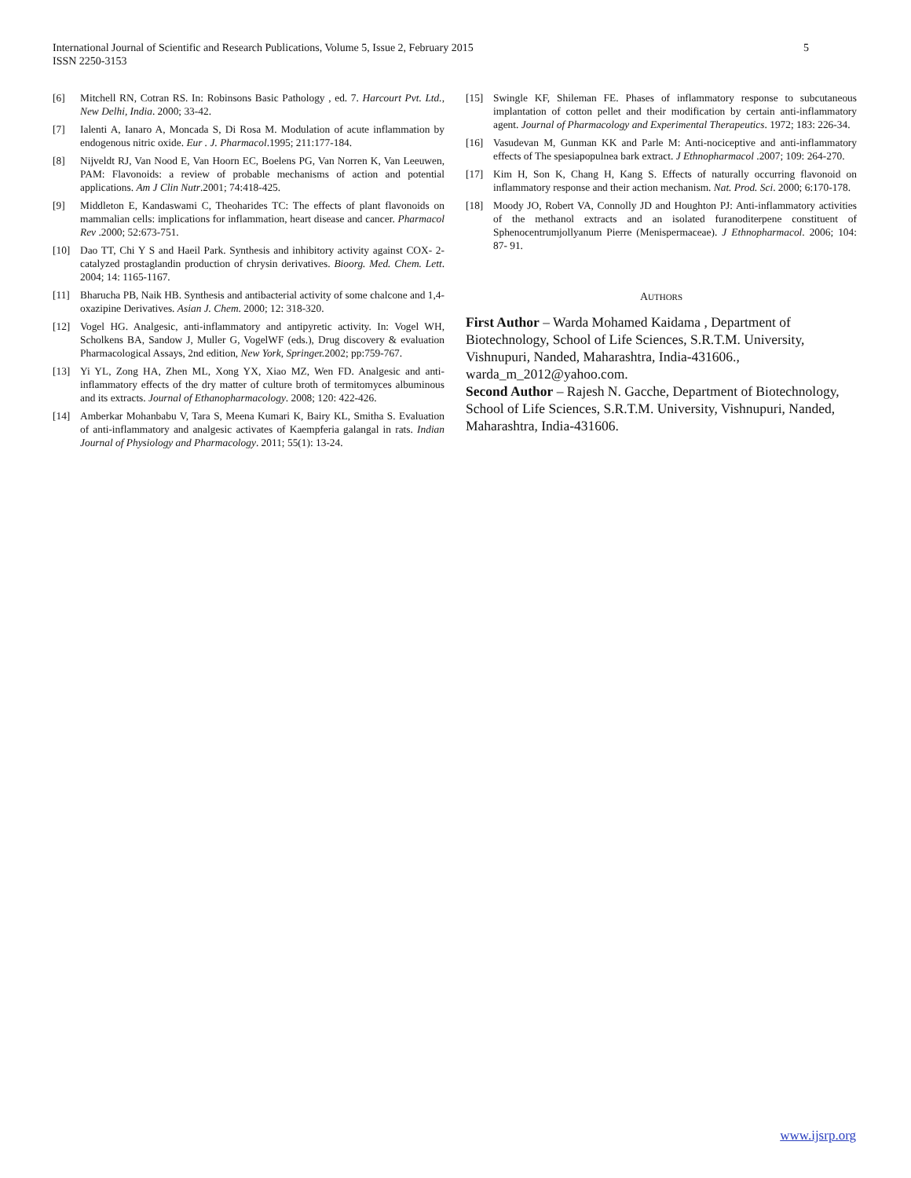International Journal of Scientific and Research Publications, Volume 5, Issue 2, February 2015
ISSN 2250-3153
5
[6] Mitchell RN, Cotran RS. In: Robinsons Basic Pathology , ed. 7. Harcourt Pvt. Ltd., New Delhi, India. 2000; 33-42.
[7] Ialenti A, Ianaro A, Moncada S, Di Rosa M. Modulation of acute inflammation by endogenous nitric oxide. Eur . J. Pharmacol.1995; 211:177-184.
[8] Nijveldt RJ, Van Nood E, Van Hoorn EC, Boelens PG, Van Norren K, Van Leeuwen, PAM: Flavonoids: a review of probable mechanisms of action and potential applications. Am J Clin Nutr.2001; 74:418-425.
[9] Middleton E, Kandaswami C, Theoharides TC: The effects of plant flavonoids on mammalian cells: implications for inflammation, heart disease and cancer. Pharmacol Rev .2000; 52:673-751.
[10] Dao TT, Chi Y S and Haeil Park. Synthesis and inhibitory activity against COX- 2-catalyzed prostaglandin production of chrysin derivatives. Bioorg. Med. Chem. Lett. 2004; 14: 1165-1167.
[11] Bharucha PB, Naik HB. Synthesis and antibacterial activity of some chalcone and 1,4-oxazipine Derivatives. Asian J. Chem. 2000; 12: 318-320.
[12] Vogel HG. Analgesic, anti-inflammatory and antipyretic activity. In: Vogel WH, Scholkens BA, Sandow J, Muller G, VogelWF (eds.), Drug discovery & evaluation Pharmacological Assays, 2nd edition, New York, Springer.2002; pp:759-767.
[13] Yi YL, Zong HA, Zhen ML, Xong YX, Xiao MZ, Wen FD. Analgesic and anti- inflammatory effects of the dry matter of culture broth of termitomyces albuminous and its extracts. Journal of Ethanopharmacology. 2008; 120: 422-426.
[14] Amberkar Mohanbabu V, Tara S, Meena Kumari K, Bairy KL, Smitha S. Evaluation of anti-inflammatory and analgesic activates of Kaempferia galangal in rats. Indian Journal of Physiology and Pharmacology. 2011; 55(1): 13-24.
[15] Swingle KF, Shileman FE. Phases of inflammatory response to subcutaneous implantation of cotton pellet and their modification by certain anti-inflammatory agent. Journal of Pharmacology and Experimental Therapeutics. 1972; 183: 226-34.
[16] Vasudevan M, Gunman KK and Parle M: Anti-nociceptive and anti-inflammatory effects of The spesiapopulnea bark extract. J Ethnopharmacol .2007; 109: 264-270.
[17] Kim H, Son K, Chang H, Kang S. Effects of naturally occurring flavonoid on inflammatory response and their action mechanism. Nat. Prod. Sci. 2000; 6:170-178.
[18] Moody JO, Robert VA, Connolly JD and Houghton PJ: Anti-inflammatory activities of the methanol extracts and an isolated furanoditerpene constituent of Sphenocentrumjollyanum Pierre (Menispermaceae). J Ethnopharmacol. 2006; 104: 87- 91.
AUTHORS
First Author – Warda Mohamed Kaidama , Department of Biotechnology, School of Life Sciences, S.R.T.M. University, Vishnupuri, Nanded, Maharashtra, India-431606., warda_m_2012@yahoo.com.
Second Author – Rajesh N. Gacche, Department of Biotechnology, School of Life Sciences, S.R.T.M. University, Vishnupuri, Nanded, Maharashtra, India-431606.
www.ijsrp.org